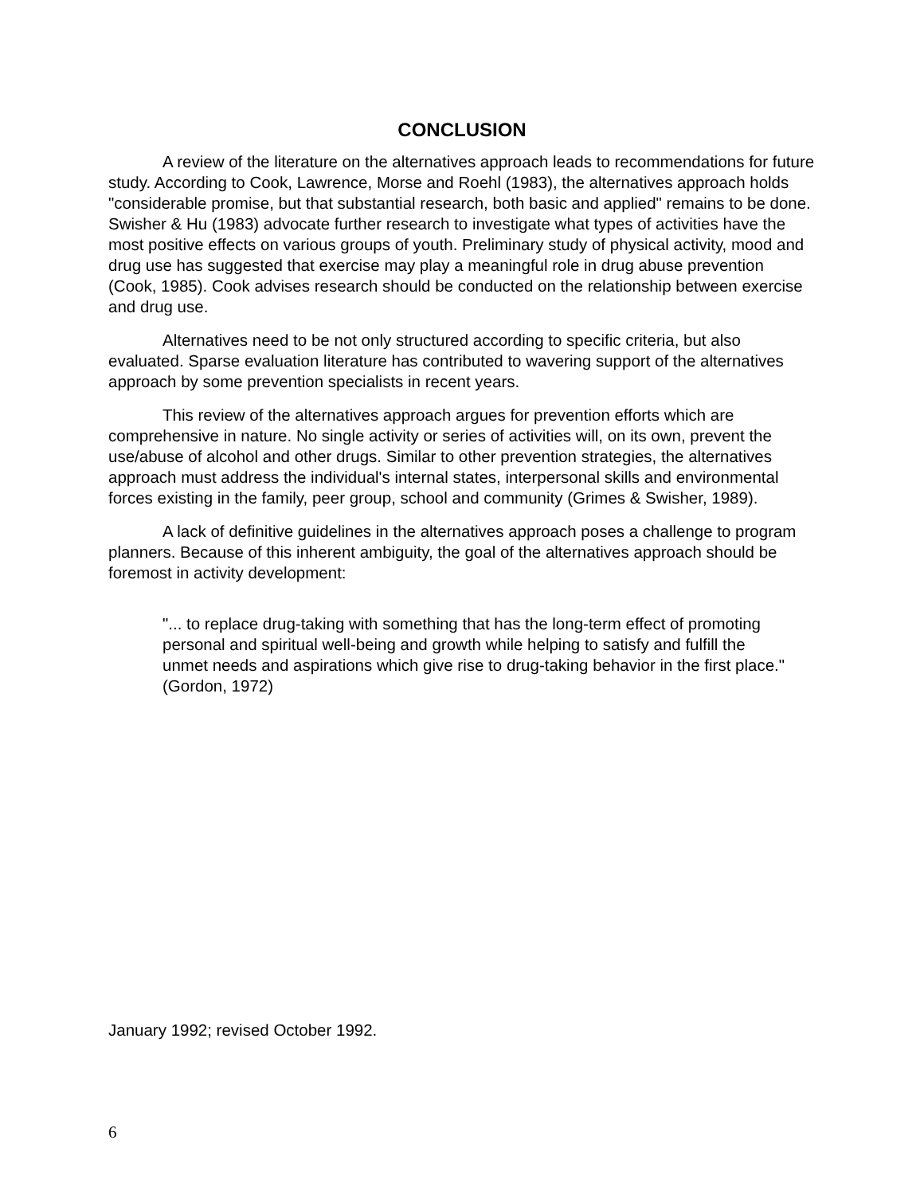CONCLUSION
A review of the literature on the alternatives approach leads to recommendations for future study. According to Cook, Lawrence, Morse and Roehl (1983), the alternatives approach holds "considerable promise, but that substantial research, both basic and applied" remains to be done. Swisher & Hu (1983) advocate further research to investigate what types of activities have the most positive effects on various groups of youth. Preliminary study of physical activity, mood and drug use has suggested that exercise may play a meaningful role in drug abuse prevention (Cook, 1985). Cook advises research should be conducted on the relationship between exercise and drug use.
Alternatives need to be not only structured according to specific criteria, but also evaluated. Sparse evaluation literature has contributed to wavering support of the alternatives approach by some prevention specialists in recent years.
This review of the alternatives approach argues for prevention efforts which are comprehensive in nature. No single activity or series of activities will, on its own, prevent the use/abuse of alcohol and other drugs. Similar to other prevention strategies, the alternatives approach must address the individual's internal states, interpersonal skills and environmental forces existing in the family, peer group, school and community (Grimes & Swisher, 1989).
A lack of definitive guidelines in the alternatives approach poses a challenge to program planners. Because of this inherent ambiguity, the goal of the alternatives approach should be foremost in activity development:
"... to replace drug-taking with something that has the long-term effect of promoting personal and spiritual well-being and growth while helping to satisfy and fulfill the unmet needs and aspirations which give rise to drug-taking behavior in the first place." (Gordon, 1972)
January 1992; revised October 1992.
6